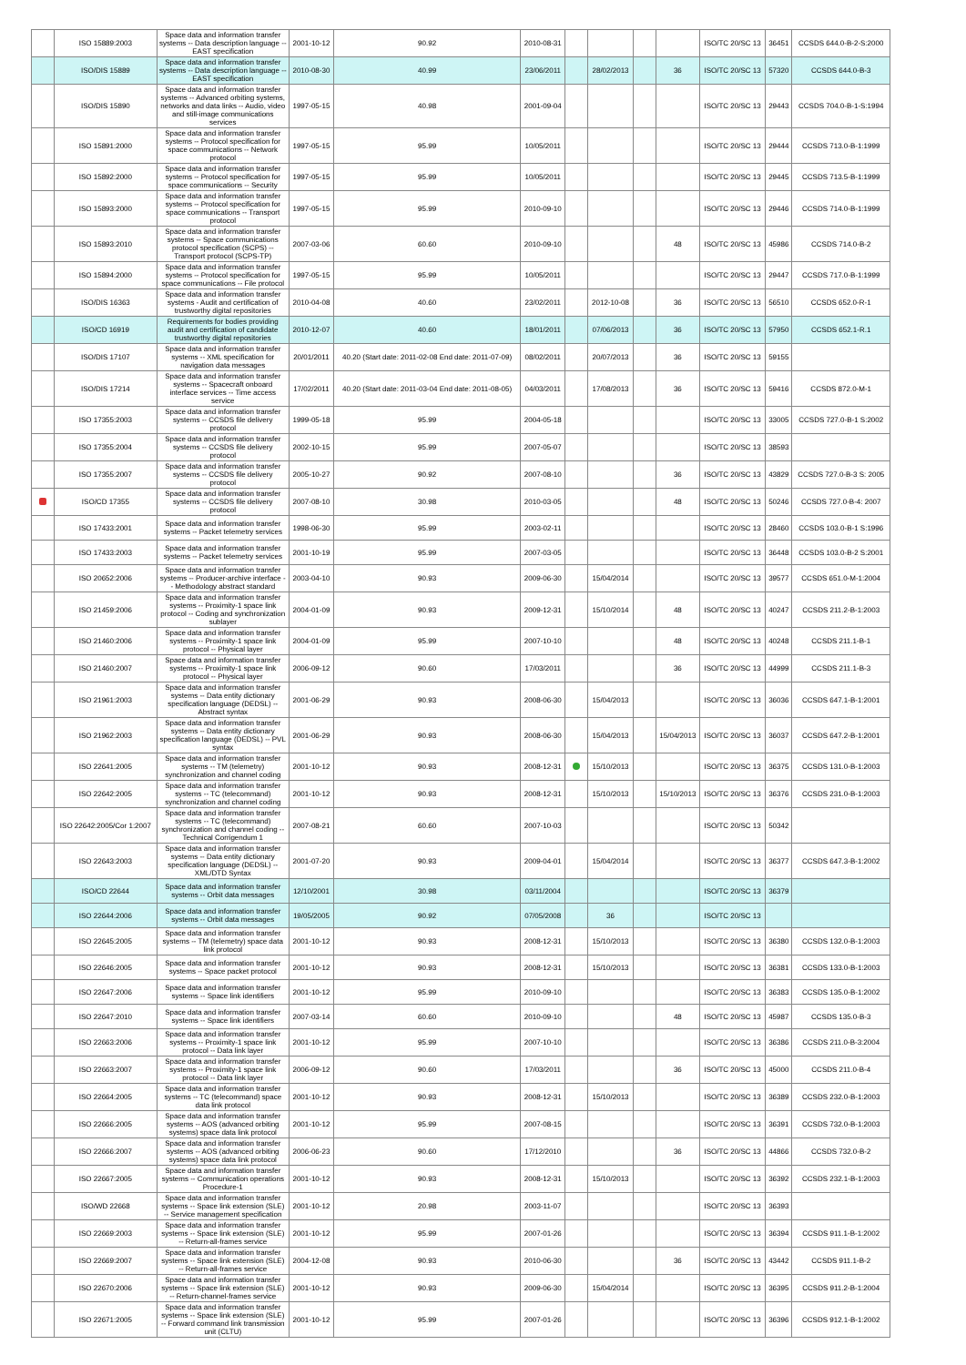| | ISO 15889:2003 | Space data and information transfer systems -- Data description language -- EAST specification | 2001-10-12 | 90.92 | 2010-08-31 | | | | | ISO/TC 20/SC 13 | 36451 | CCSDS 644.0-B-2-S:2000 |
| | ISO/DIS 15889 | Space data and information transfer systems -- Data description language -- EAST specification | 2010-08-30 | 40.99 | 23/06/2011 | | 28/02/2013 | | 36 | ISO/TC 20/SC 13 | 57320 | CCSDS 644.0-B-3 |
| | ISO/DIS 15890 | Space data and information transfer systems -- Advanced orbiting systems, networks and data links -- Audio, video and still-image communications services | 1997-05-15 | 40.98 | 2001-09-04 | | | | | ISO/TC 20/SC 13 | 29443 | CCSDS 704.0-B-1-S:1994 |
| | ISO 15891:2000 | Space data and information transfer systems -- Protocol specification for space communications -- Network protocol | 1997-05-15 | 95.99 | 10/05/2011 | | | | | ISO/TC 20/SC 13 | 29444 | CCSDS 713.0-B-1:1999 |
| | ISO 15892:2000 | Space data and information transfer systems -- Protocol specification for space communications -- Security | 1997-05-15 | 95.99 | 10/05/2011 | | | | | ISO/TC 20/SC 13 | 29445 | CCSDS 713.5-B-1:1999 |
| | ISO 15893:2000 | Space data and information transfer systems -- Protocol specification for space communications -- Transport protocol | 1997-05-15 | 95.99 | 2010-09-10 | | | | | ISO/TC 20/SC 13 | 29446 | CCSDS 714.0-B-1:1999 |
| | ISO 15893:2010 | Space data and information transfer systems -- Space communications protocol specification (SCPS) -- Transport protocol (SCPS-TP) | 2007-03-06 | 60.60 | 2010-09-10 | | | | 48 | ISO/TC 20/SC 13 | 45986 | CCSDS 714.0-B-2 |
| | ISO 15894:2000 | Space data and information transfer systems -- Protocol specification for space communications -- File protocol | 1997-05-15 | 95.99 | 10/05/2011 | | | | | ISO/TC 20/SC 13 | 29447 | CCSDS 717.0-B-1:1999 |
| | ISO/DIS 16363 | Space data and information transfer systems - Audit and certification of trustworthy digital repositories | 2010-04-08 | 40.60 | 23/02/2011 | | 2012-10-08 | | 36 | ISO/TC 20/SC 13 | 56510 | CCSDS 652.0-R-1 |
| | ISO/CD 16919 | Requirements for bodies providing audit and certification of candidate trustworthy digital repositories | 2010-12-07 | 40.60 | 18/01/2011 | | 07/06/2013 | | 36 | ISO/TC 20/SC 13 | 57950 | CCSDS 652.1-R.1 |
| | ISO/DIS 17107 | Space data and information transfer systems -- XML specification for navigation data messages | 20/01/2011 | 40.20 (Start date: 2011-02-08 End date: 2011-07-09) | 08/02/2011 | | 20/07/2013 | | 36 | ISO/TC 20/SC 13 | 59155 | |
| | ISO/DIS 17214 | Space data and information transfer systems -- Spacecraft onboard interface services -- Time access service | 17/02/2011 | 40.20 (Start date: 2011-03-04 End date: 2011-08-05) | 04/03/2011 | | 17/08/2013 | | 36 | ISO/TC 20/SC 13 | 59416 | CCSDS 872.0-M-1 |
| | ISO 17355:2003 | Space data and information transfer systems -- CCSDS file delivery protocol | 1999-05-18 | 95.99 | 2004-05-18 | | | | | ISO/TC 20/SC 13 | 33005 | CCSDS 727.0-B-1 S:2002 |
| | ISO 17355:2004 | Space data and information transfer systems -- CCSDS file delivery protocol | 2002-10-15 | 95.99 | 2007-05-07 | | | | | ISO/TC 20/SC 13 | 38593 | |
| | ISO 17355:2007 | Space data and information transfer systems -- CCSDS file delivery protocol | 2005-10-27 | 90.92 | 2007-08-10 | | | | 36 | ISO/TC 20/SC 13 | 43829 | CCSDS 727.0-B-3 S: 2005 |
| | ISO/CD 17355 | Space data and information transfer systems -- CCSDS file delivery protocol | 2007-08-10 | 30.98 | 2010-03-05 | | | | 48 | ISO/TC 20/SC 13 | 50246 | CCSDS 727.0-B-4: 2007 |
| | ISO 17433:2001 | Space data and information transfer systems -- Packet telemetry services | 1998-06-30 | 95.99 | 2003-02-11 | | | | | ISO/TC 20/SC 13 | 28460 | CCSDS 103.0-B-1 S:1996 |
| | ISO 17433:2003 | Space data and information transfer systems -- Packet telemetry services | 2001-10-19 | 95.99 | 2007-03-05 | | | | | ISO/TC 20/SC 13 | 36448 | CCSDS 103.0-B-2 S:2001 |
| | ISO 20652:2006 | Space data and information transfer systems -- Producer-archive interface -- Methodology abstract standard | 2003-04-10 | 90.93 | 2009-06-30 | | 15/04/2014 | | | ISO/TC 20/SC 13 | 39577 | CCSDS 651.0-M-1:2004 |
| | ISO 21459:2006 | Space data and information transfer systems -- Proximity-1 space link protocol -- Coding and synchronization sublayer | 2004-01-09 | 90.93 | 2009-12-31 | | 15/10/2014 | | 48 | ISO/TC 20/SC 13 | 40247 | CCSDS 211.2-B-1:2003 |
| | ISO 21460:2006 | Space data and information transfer systems -- Proximity-1 space link protocol -- Physical layer | 2004-01-09 | 95.99 | 2007-10-10 | | | | 48 | ISO/TC 20/SC 13 | 40248 | CCSDS 211.1-B-1 |
| | ISO 21460:2007 | Space data and information transfer systems -- Proximity-1 space link protocol -- Physical layer | 2006-09-12 | 90.60 | 17/03/2011 | | | | 36 | ISO/TC 20/SC 13 | 44999 | CCSDS 211.1-B-3 |
| | ISO 21961:2003 | Space data and information transfer systems -- Data entity dictionary specification language (DEDSL) -- Abstract syntax | 2001-06-29 | 90.93 | 2008-06-30 | | 15/04/2013 | | | ISO/TC 20/SC 13 | 36036 | CCSDS 647.1-B-1:2001 |
| | ISO 21962:2003 | Space data and information transfer systems -- Data entity dictionary specification language (DEDSL) -- PVL syntax | 2001-06-29 | 90.93 | 2008-06-30 | | 15/04/2013 | | 15/04/2013 | ISO/TC 20/SC 13 | 36037 | CCSDS 647.2-B-1:2001 |
| | ISO 22641:2005 | Space data and information transfer systems -- TM (telemetry) synchronization and channel coding | 2001-10-12 | 90.93 | 2008-12-31 | | 15/10/2013 | | | ISO/TC 20/SC 13 | 36375 | CCSDS 131.0-B-1:2003 |
| | ISO 22642:2005 | Space data and information transfer systems -- TC (telecommand) synchronization and channel coding | 2001-10-12 | 90.93 | 2008-12-31 | | 15/10/2013 | | 15/10/2013 | ISO/TC 20/SC 13 | 36376 | CCSDS 231.0-B-1:2003 |
| | ISO 22642:2005/Cor 1:2007 | Space data and information transfer systems -- TC (telecommand) synchronization and channel coding -- Technical Corrigendum 1 | 2007-08-21 | 60.60 | 2007-10-03 | | | | | ISO/TC 20/SC 13 | 50342 | |
| | ISO 22643:2003 | Space data and information transfer systems -- Data entity dictionary specification language (DEDSL) -- XML/DTD Syntax | 2001-07-20 | 90.93 | 2009-04-01 | | 15/04/2014 | | | ISO/TC 20/SC 13 | 36377 | CCSDS 647.3-B-1:2002 |
| | ISO/CD 22644 | Space data and information transfer systems -- Orbit data messages | 12/10/2001 | 30.98 | 03/11/2004 | | | | | ISO/TC 20/SC 13 | 36379 | |
| | ISO 22644:2006 | Space data and information transfer systems -- Orbit data messages | 19/05/2005 | 90.92 | 07/05/2008 | | 36 | | | ISO/TC 20/SC 13 | | |
| | ISO 22645:2005 | Space data and information transfer systems -- TM (telemetry) space data link protocol | 2001-10-12 | 90.93 | 2008-12-31 | | 15/10/2013 | | | ISO/TC 20/SC 13 | 36380 | CCSDS 132.0-B-1:2003 |
| | ISO 22646:2005 | Space data and information transfer systems -- Space packet protocol | 2001-10-12 | 90.93 | 2008-12-31 | | 15/10/2013 | | | ISO/TC 20/SC 13 | 36381 | CCSDS 133.0-B-1:2003 |
| | ISO 22647:2006 | Space data and information transfer systems -- Space link identifiers | 2001-10-12 | 95.99 | 2010-09-10 | | | | | ISO/TC 20/SC 13 | 36383 | CCSDS 135.0-B-1:2002 |
| | ISO 22647:2010 | Space data and information transfer systems -- Space link identifiers | 2007-03-14 | 60.60 | 2010-09-10 | | | | 48 | ISO/TC 20/SC 13 | 45987 | CCSDS 135.0-B-3 |
| | ISO 22663:2006 | Space data and information transfer systems -- Proximity-1 space link protocol -- Data link layer | 2001-10-12 | 95.99 | 2007-10-10 | | | | | ISO/TC 20/SC 13 | 36386 | CCSDS 211.0-B-3:2004 |
| | ISO 22663:2007 | Space data and information transfer systems -- Proximity-1 space link protocol -- Data link layer | 2006-09-12 | 90.60 | 17/03/2011 | | | | 36 | ISO/TC 20/SC 13 | 45000 | CCSDS 211.0-B-4 |
| | ISO 22664:2005 | Space data and information transfer systems -- TC (telecommand) space data link protocol | 2001-10-12 | 90.93 | 2008-12-31 | | 15/10/2013 | | | ISO/TC 20/SC 13 | 36389 | CCSDS 232.0-B-1:2003 |
| | ISO 22666:2005 | Space data and information transfer systems -- AOS (advanced orbiting systems) space data link protocol | 2001-10-12 | 95.99 | 2007-08-15 | | | | | ISO/TC 20/SC 13 | 36391 | CCSDS 732.0-B-1:2003 |
| | ISO 22666:2007 | Space data and information transfer systems -- AOS (advanced orbiting systems) space data link protocol | 2006-06-23 | 90.60 | 17/12/2010 | | | | 36 | ISO/TC 20/SC 13 | 44866 | CCSDS 732.0-B-2 |
| | ISO 22667:2005 | Space data and information transfer systems -- Communication operations Procedure-1 | 2001-10-12 | 90.93 | 2008-12-31 | | 15/10/2013 | | | ISO/TC 20/SC 13 | 36392 | CCSDS 232.1-B-1:2003 |
| | ISO/WD 22668 | Space data and information transfer systems -- Space link extension (SLE) -- Service management specification | 2001-10-12 | 20.98 | 2003-11-07 | | | | | ISO/TC 20/SC 13 | 36393 | |
| | ISO 22669:2003 | Space data and information transfer systems -- Space link extension (SLE) -- Return-all-frames service | 2001-10-12 | 95.99 | 2007-01-26 | | | | | ISO/TC 20/SC 13 | 36394 | CCSDS 911.1-B-1:2002 |
| | ISO 22669:2007 | Space data and information transfer systems -- Space link extension (SLE) -- Return-all-frames service | 2004-12-08 | 90.93 | 2010-06-30 | | | | 36 | ISO/TC 20/SC 13 | 43442 | CCSDS 911.1-B-2 |
| | ISO 22670:2006 | Space data and information transfer systems -- Space link extension (SLE) -- Return-channel-frames service | 2001-10-12 | 90.93 | 2009-06-30 | | 15/04/2014 | | | ISO/TC 20/SC 13 | 36395 | CCSDS 911.2-B-1:2004 |
| | ISO 22671:2005 | Space data and information transfer systems -- Space link extension (SLE) -- Forward command link transmission unit (CLTU) | 2001-10-12 | 95.99 | 2007-01-26 | | | | | ISO/TC 20/SC 13 | 36396 | CCSDS 912.1-B-1:2002 |